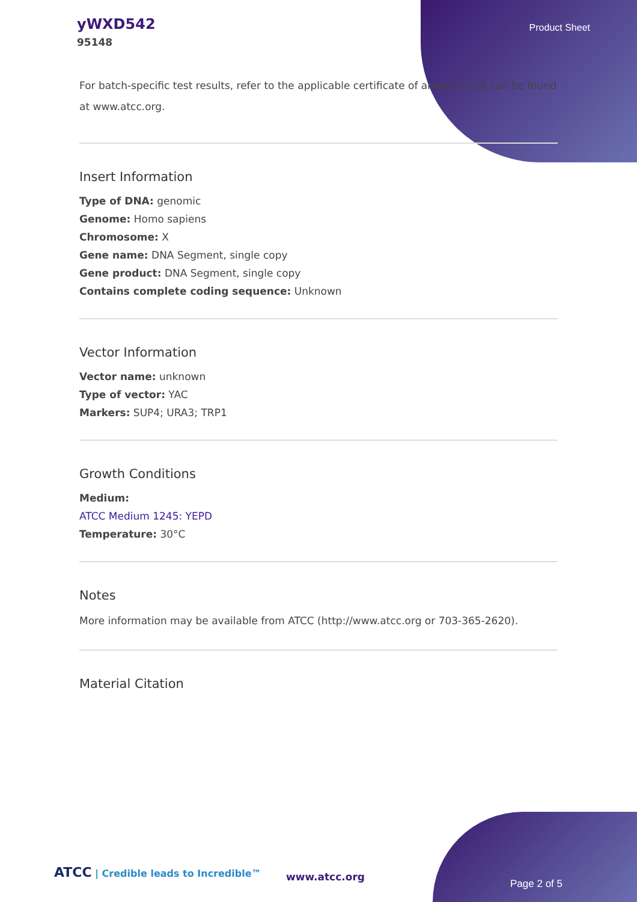yWXD542
95148
Product Sheet
For batch-specific test results, refer to the applicable certificate of analysis that can be found at www.atcc.org.
Insert Information
Type of DNA: genomic
Genome: Homo sapiens
Chromosome: X
Gene name: DNA Segment, single copy
Gene product: DNA Segment, single copy
Contains complete coding sequence: Unknown
Vector Information
Vector name: unknown
Type of vector: YAC
Markers: SUP4; URA3; TRP1
Growth Conditions
Medium:
ATCC Medium 1245: YEPD
Temperature: 30°C
Notes
More information may be available from ATCC (http://www.atcc.org or 703-365-2620).
Material Citation
ATCC | Credible leads to Incredible™
www.atcc.org
Page 2 of 5